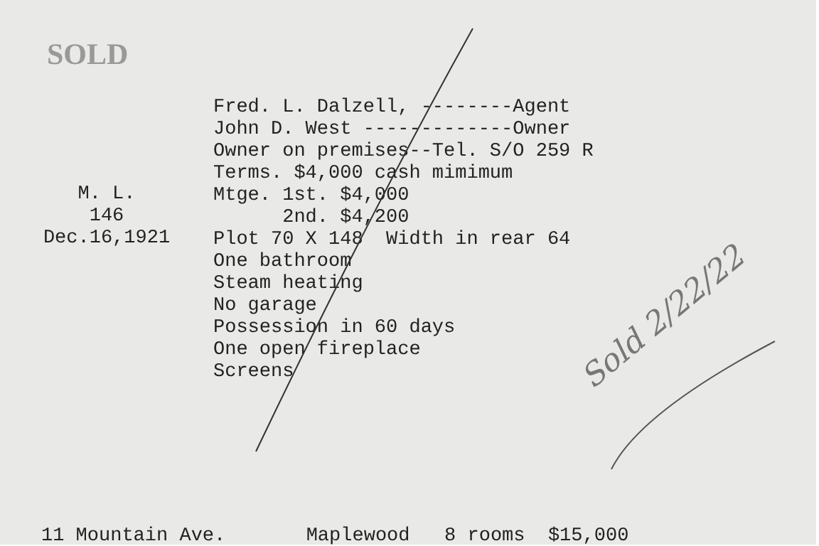SOLD
M. L.
146
Dec.16,1921
Fred. L. Dalzell, --------Agent John D. West -------------Owner Owner on premises--Tel. S/O 259 R Terms. $4,000 cash mimimum Mtge. 1st. $4,000 2nd. $4,200 Plot 70 X 148 Width in rear 64 One bathroom Steam heating No garage Possession in 60 days One open fireplace Screens
Sold 2/22/22
11 Mountain Ave. Maplewood 8 rooms $15,000